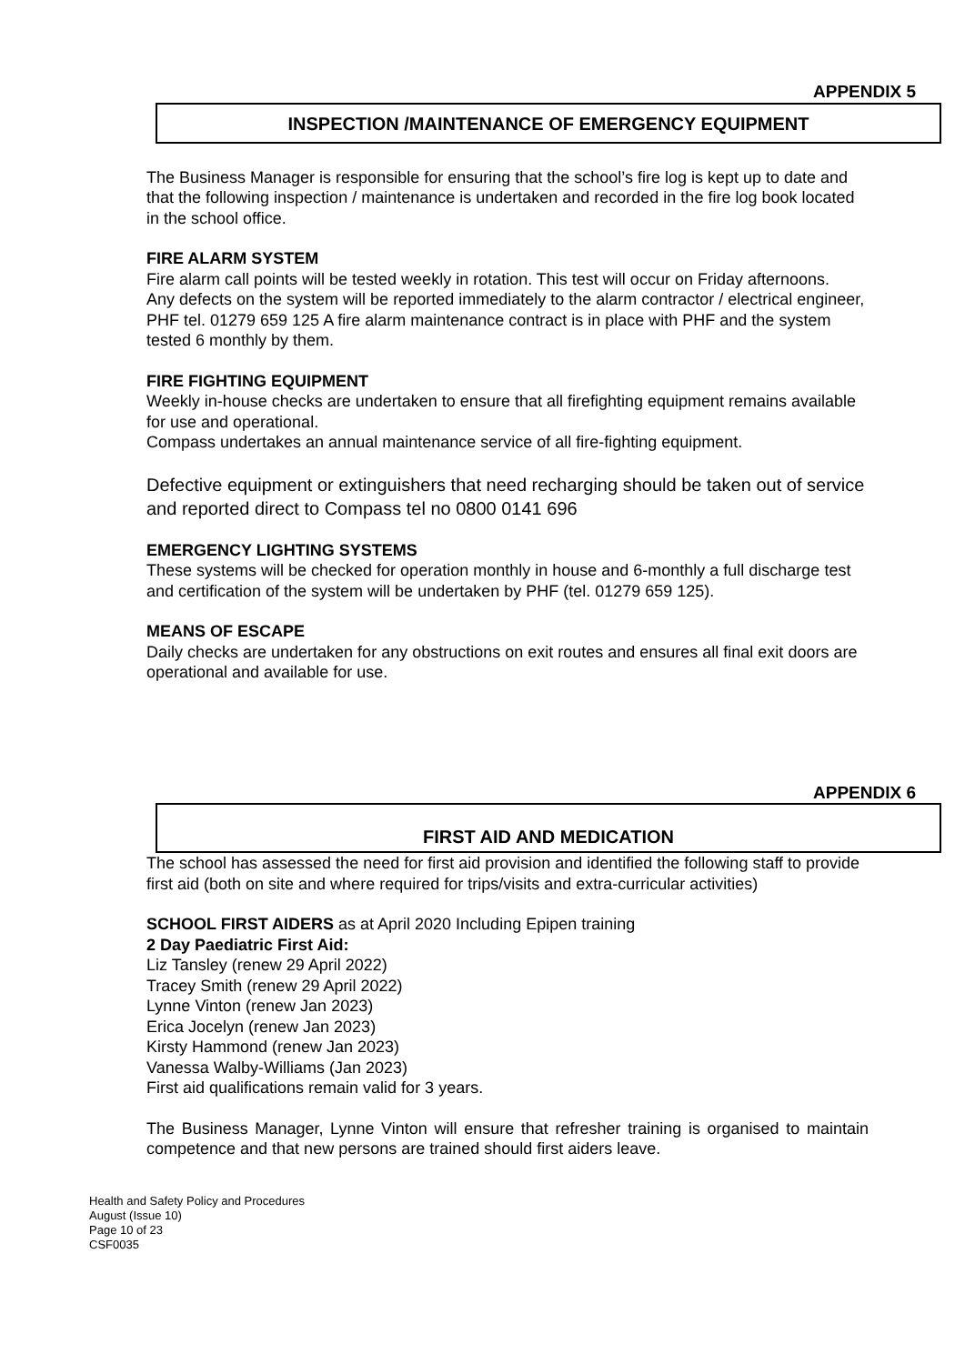APPENDIX 5
INSPECTION /MAINTENANCE OF EMERGENCY EQUIPMENT
The Business Manager is responsible for ensuring that the school’s fire log is kept up to date and that the following inspection / maintenance is undertaken and recorded in the fire log book located in the school office.
FIRE ALARM SYSTEM
Fire alarm call points will be tested weekly in rotation. This test will occur on Friday afternoons.
Any defects on the system will be reported immediately to the alarm contractor / electrical engineer, PHF tel. 01279 659 125 A fire alarm maintenance contract is in place with PHF and the system tested 6 monthly by them.
FIRE FIGHTING EQUIPMENT
Weekly in-house checks are undertaken to ensure that all firefighting equipment remains available for use and operational.
Compass undertakes an annual maintenance service of all fire-fighting equipment.
Defective equipment or extinguishers that need recharging should be taken out of service and reported direct to Compass tel no 0800 0141 696
EMERGENCY LIGHTING SYSTEMS
These systems will be checked for operation monthly in house and 6-monthly a full discharge test and certification of the system will be undertaken by PHF (tel. 01279 659 125).
MEANS OF ESCAPE
Daily checks are undertaken for any obstructions on exit routes and ensures all final exit doors are operational and available for use.
APPENDIX 6
FIRST AID AND MEDICATION
The school has assessed the need for first aid provision and identified the following staff to provide first aid (both on site and where required for trips/visits and extra-curricular activities)
SCHOOL FIRST AIDERS as at April 2020 Including Epipen training
2 Day Paediatric First Aid:
Liz Tansley (renew 29 April 2022)
Tracey Smith (renew 29 April 2022)
Lynne Vinton (renew Jan 2023)
Erica Jocelyn (renew Jan 2023)
Kirsty Hammond (renew Jan 2023)
Vanessa Walby-Williams (Jan 2023)
First aid qualifications remain valid for 3 years.
The Business Manager, Lynne Vinton will ensure that refresher training is organised to maintain competence and that new persons are trained should first aiders leave.
Health and Safety Policy and Procedures
August (Issue 10)
Page 10 of 23
CSF0035